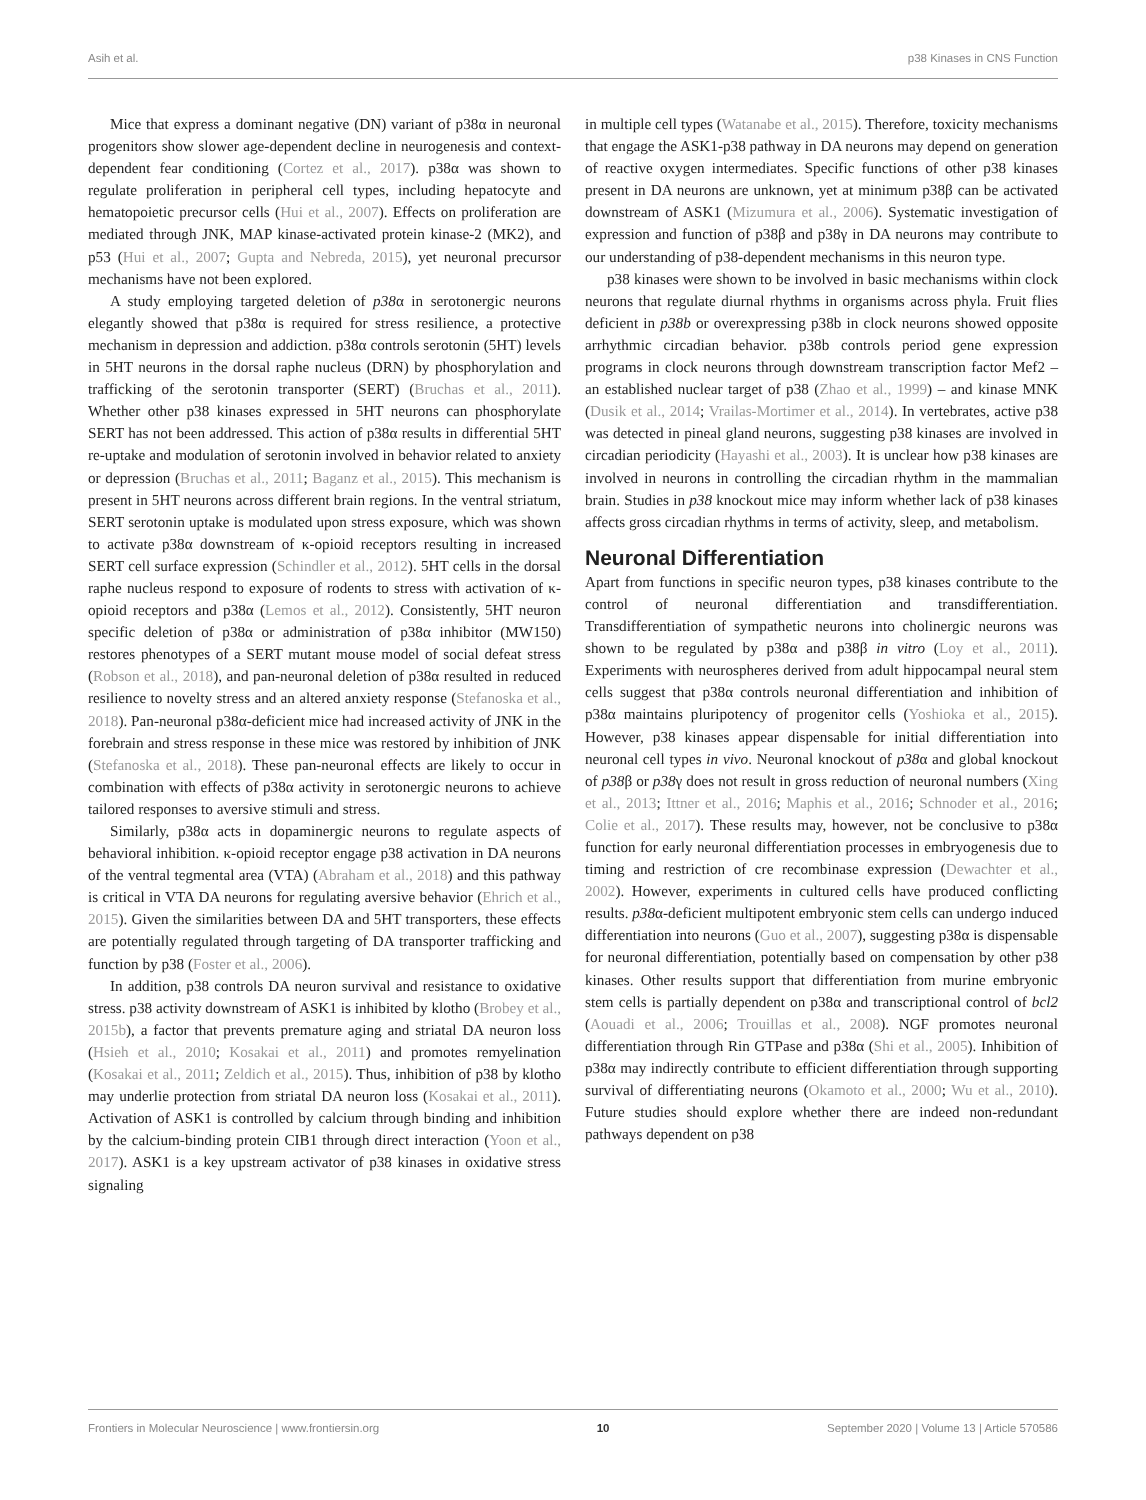Asih et al. p38 Kinases in CNS Function
Mice that express a dominant negative (DN) variant of p38α in neuronal progenitors show slower age-dependent decline in neurogenesis and context-dependent fear conditioning (Cortez et al., 2017). p38α was shown to regulate proliferation in peripheral cell types, including hepatocyte and hematopoietic precursor cells (Hui et al., 2007). Effects on proliferation are mediated through JNK, MAP kinase-activated protein kinase-2 (MK2), and p53 (Hui et al., 2007; Gupta and Nebreda, 2015), yet neuronal precursor mechanisms have not been explored.
A study employing targeted deletion of p38α in serotonergic neurons elegantly showed that p38α is required for stress resilience, a protective mechanism in depression and addiction. p38α controls serotonin (5HT) levels in 5HT neurons in the dorsal raphe nucleus (DRN) by phosphorylation and trafficking of the serotonin transporter (SERT) (Bruchas et al., 2011). Whether other p38 kinases expressed in 5HT neurons can phosphorylate SERT has not been addressed. This action of p38α results in differential 5HT re-uptake and modulation of serotonin involved in behavior related to anxiety or depression (Bruchas et al., 2011; Baganz et al., 2015). This mechanism is present in 5HT neurons across different brain regions. In the ventral striatum, SERT serotonin uptake is modulated upon stress exposure, which was shown to activate p38α downstream of κ-opioid receptors resulting in increased SERT cell surface expression (Schindler et al., 2012). 5HT cells in the dorsal raphe nucleus respond to exposure of rodents to stress with activation of κ-opioid receptors and p38α (Lemos et al., 2012). Consistently, 5HT neuron specific deletion of p38α or administration of p38α inhibitor (MW150) restores phenotypes of a SERT mutant mouse model of social defeat stress (Robson et al., 2018), and pan-neuronal deletion of p38α resulted in reduced resilience to novelty stress and an altered anxiety response (Stefanoska et al., 2018). Pan-neuronal p38α-deficient mice had increased activity of JNK in the forebrain and stress response in these mice was restored by inhibition of JNK (Stefanoska et al., 2018). These pan-neuronal effects are likely to occur in combination with effects of p38α activity in serotonergic neurons to achieve tailored responses to aversive stimuli and stress.
Similarly, p38α acts in dopaminergic neurons to regulate aspects of behavioral inhibition. κ-opioid receptor engage p38 activation in DA neurons of the ventral tegmental area (VTA) (Abraham et al., 2018) and this pathway is critical in VTA DA neurons for regulating aversive behavior (Ehrich et al., 2015). Given the similarities between DA and 5HT transporters, these effects are potentially regulated through targeting of DA transporter trafficking and function by p38 (Foster et al., 2006).
In addition, p38 controls DA neuron survival and resistance to oxidative stress. p38 activity downstream of ASK1 is inhibited by klotho (Brobey et al., 2015b), a factor that prevents premature aging and striatal DA neuron loss (Hsieh et al., 2010; Kosakai et al., 2011) and promotes remyelination (Kosakai et al., 2011; Zeldich et al., 2015). Thus, inhibition of p38 by klotho may underlie protection from striatal DA neuron loss (Kosakai et al., 2011). Activation of ASK1 is controlled by calcium through binding and inhibition by the calcium-binding protein CIB1 through direct interaction (Yoon et al., 2017). ASK1 is a key upstream activator of p38 kinases in oxidative stress signaling
in multiple cell types (Watanabe et al., 2015). Therefore, toxicity mechanisms that engage the ASK1-p38 pathway in DA neurons may depend on generation of reactive oxygen intermediates. Specific functions of other p38 kinases present in DA neurons are unknown, yet at minimum p38β can be activated downstream of ASK1 (Mizumura et al., 2006). Systematic investigation of expression and function of p38β and p38γ in DA neurons may contribute to our understanding of p38-dependent mechanisms in this neuron type.
p38 kinases were shown to be involved in basic mechanisms within clock neurons that regulate diurnal rhythms in organisms across phyla. Fruit flies deficient in p38b or overexpressing p38b in clock neurons showed opposite arrhythmic circadian behavior. p38b controls period gene expression programs in clock neurons through downstream transcription factor Mef2 – an established nuclear target of p38 (Zhao et al., 1999) – and kinase MNK (Dusik et al., 2014; Vrailas-Mortimer et al., 2014). In vertebrates, active p38 was detected in pineal gland neurons, suggesting p38 kinases are involved in circadian periodicity (Hayashi et al., 2003). It is unclear how p38 kinases are involved in neurons in controlling the circadian rhythm in the mammalian brain. Studies in p38 knockout mice may inform whether lack of p38 kinases affects gross circadian rhythms in terms of activity, sleep, and metabolism.
Neuronal Differentiation
Apart from functions in specific neuron types, p38 kinases contribute to the control of neuronal differentiation and transdifferentiation. Transdifferentiation of sympathetic neurons into cholinergic neurons was shown to be regulated by p38α and p38β in vitro (Loy et al., 2011). Experiments with neurospheres derived from adult hippocampal neural stem cells suggest that p38α controls neuronal differentiation and inhibition of p38α maintains pluripotency of progenitor cells (Yoshioka et al., 2015). However, p38 kinases appear dispensable for initial differentiation into neuronal cell types in vivo. Neuronal knockout of p38α and global knockout of p38β or p38γ does not result in gross reduction of neuronal numbers (Xing et al., 2013; Ittner et al., 2016; Maphis et al., 2016; Schnoder et al., 2016; Colie et al., 2017). These results may, however, not be conclusive to p38α function for early neuronal differentiation processes in embryogenesis due to timing and restriction of cre recombinase expression (Dewachter et al., 2002). However, experiments in cultured cells have produced conflicting results. p38α-deficient multipotent embryonic stem cells can undergo induced differentiation into neurons (Guo et al., 2007), suggesting p38α is dispensable for neuronal differentiation, potentially based on compensation by other p38 kinases. Other results support that differentiation from murine embryonic stem cells is partially dependent on p38α and transcriptional control of bcl2 (Aouadi et al., 2006; Trouillas et al., 2008). NGF promotes neuronal differentiation through Rin GTPase and p38α (Shi et al., 2005). Inhibition of p38α may indirectly contribute to efficient differentiation through supporting survival of differentiating neurons (Okamoto et al., 2000; Wu et al., 2010). Future studies should explore whether there are indeed non-redundant pathways dependent on p38
Frontiers in Molecular Neuroscience | www.frontiersin.org 10 September 2020 | Volume 13 | Article 570586